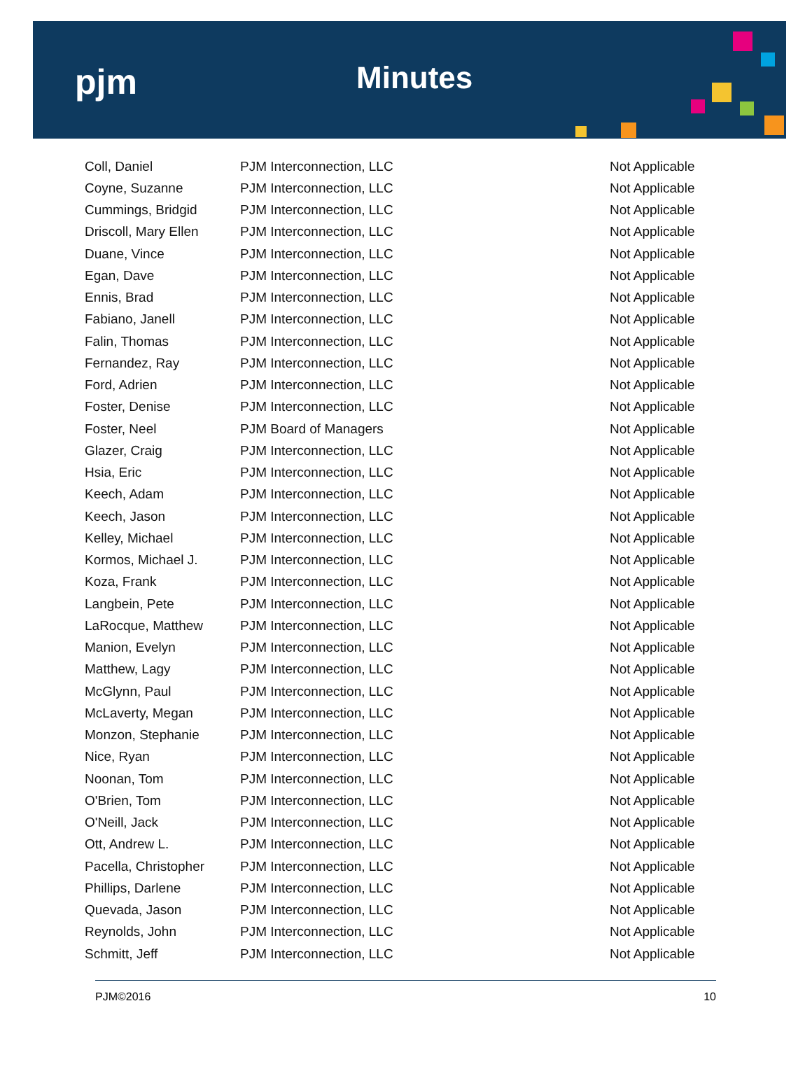pjm Minutes
| Coll, Daniel | PJM Interconnection, LLC | Not Applicable |
| Coyne, Suzanne | PJM Interconnection, LLC | Not Applicable |
| Cummings, Bridgid | PJM Interconnection, LLC | Not Applicable |
| Driscoll, Mary Ellen | PJM Interconnection, LLC | Not Applicable |
| Duane, Vince | PJM Interconnection, LLC | Not Applicable |
| Egan, Dave | PJM Interconnection, LLC | Not Applicable |
| Ennis, Brad | PJM Interconnection, LLC | Not Applicable |
| Fabiano, Janell | PJM Interconnection, LLC | Not Applicable |
| Falin, Thomas | PJM Interconnection, LLC | Not Applicable |
| Fernandez, Ray | PJM Interconnection, LLC | Not Applicable |
| Ford, Adrien | PJM Interconnection, LLC | Not Applicable |
| Foster, Denise | PJM Interconnection, LLC | Not Applicable |
| Foster, Neel | PJM Board of Managers | Not Applicable |
| Glazer, Craig | PJM Interconnection, LLC | Not Applicable |
| Hsia, Eric | PJM Interconnection, LLC | Not Applicable |
| Keech, Adam | PJM Interconnection, LLC | Not Applicable |
| Keech, Jason | PJM Interconnection, LLC | Not Applicable |
| Kelley, Michael | PJM Interconnection, LLC | Not Applicable |
| Kormos, Michael J. | PJM Interconnection, LLC | Not Applicable |
| Koza, Frank | PJM Interconnection, LLC | Not Applicable |
| Langbein, Pete | PJM Interconnection, LLC | Not Applicable |
| LaRocque, Matthew | PJM Interconnection, LLC | Not Applicable |
| Manion, Evelyn | PJM Interconnection, LLC | Not Applicable |
| Matthew, Lagy | PJM Interconnection, LLC | Not Applicable |
| McGlynn, Paul | PJM Interconnection, LLC | Not Applicable |
| McLaverty, Megan | PJM Interconnection, LLC | Not Applicable |
| Monzon, Stephanie | PJM Interconnection, LLC | Not Applicable |
| Nice, Ryan | PJM Interconnection, LLC | Not Applicable |
| Noonan, Tom | PJM Interconnection, LLC | Not Applicable |
| O'Brien, Tom | PJM Interconnection, LLC | Not Applicable |
| O'Neill, Jack | PJM Interconnection, LLC | Not Applicable |
| Ott, Andrew L. | PJM Interconnection, LLC | Not Applicable |
| Pacella, Christopher | PJM Interconnection, LLC | Not Applicable |
| Phillips, Darlene | PJM Interconnection, LLC | Not Applicable |
| Quevada, Jason | PJM Interconnection, LLC | Not Applicable |
| Reynolds, John | PJM Interconnection, LLC | Not Applicable |
| Schmitt, Jeff | PJM Interconnection, LLC | Not Applicable |
PJM©2016 10